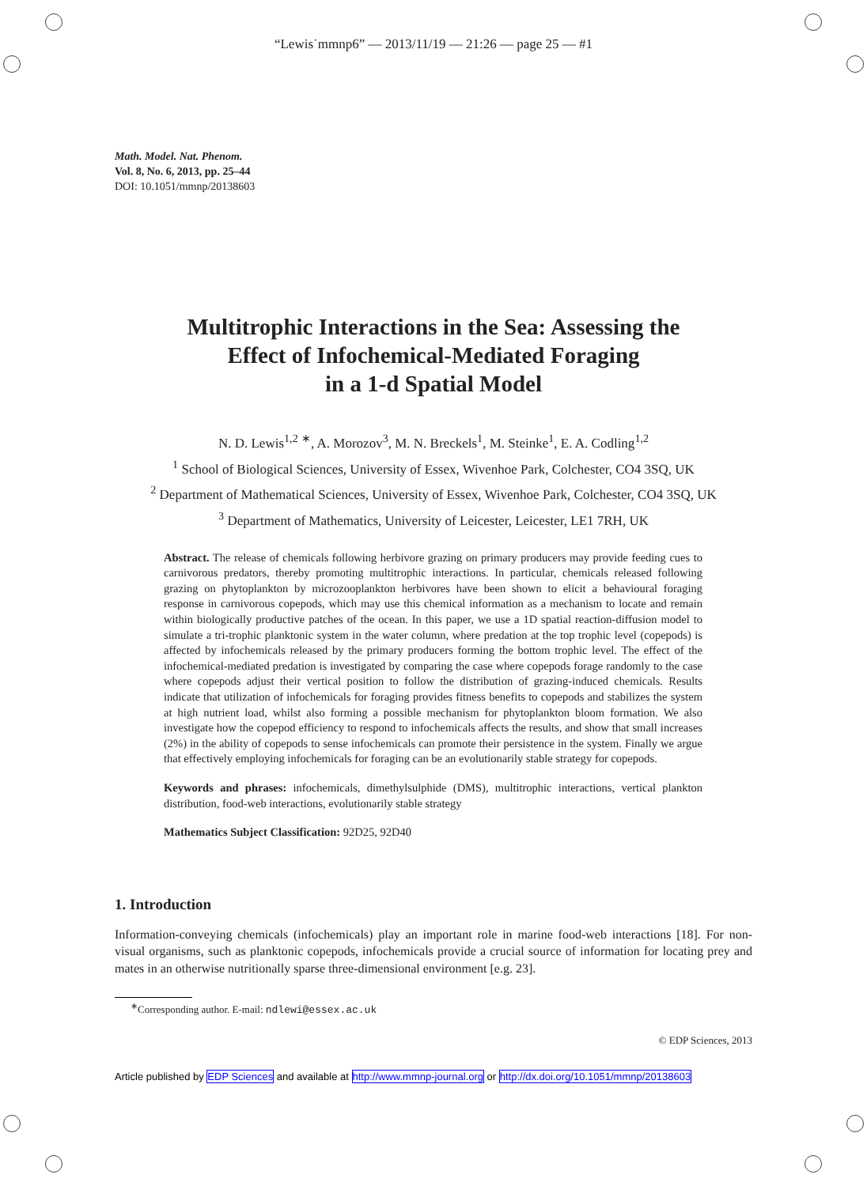“Lewis˙mmnp6” — 2013/11/19 — 21:26 — page 25 — #1
Math. Model. Nat. Phenom.
Vol. 8, No. 6, 2013, pp. 25–44
DOI: 10.1051/mmnp/20138603
Multitrophic Interactions in the Sea: Assessing the
Effect of Infochemical-Mediated Foraging
in a 1-d Spatial Model
N. D. Lewis<sup>1,2</sup> <sup>∗</sup>, A. Morozov<sup>3</sup>, M. N. Breckels<sup>1</sup>, M. Steinke<sup>1</sup>, E. A. Codling<sup>1,2</sup>
<sup>1</sup> School of Biological Sciences, University of Essex, Wivenhoe Park, Colchester, CO4 3SQ, UK
<sup>2</sup> Department of Mathematical Sciences, University of Essex, Wivenhoe Park, Colchester, CO4 3SQ, UK
<sup>3</sup> Department of Mathematics, University of Leicester, Leicester, LE1 7RH, UK
Abstract. The release of chemicals following herbivore grazing on primary producers may provide feeding cues to carnivorous predators, thereby promoting multitrophic interactions. In particular, chemicals released following grazing on phytoplankton by microzooplankton herbivores have been shown to elicit a behavioural foraging response in carnivorous copepods, which may use this chemical information as a mechanism to locate and remain within biologically productive patches of the ocean. In this paper, we use a 1D spatial reaction-diffusion model to simulate a tri-trophic planktonic system in the water column, where predation at the top trophic level (copepods) is affected by infochemicals released by the primary producers forming the bottom trophic level. The effect of the infochemical-mediated predation is investigated by comparing the case where copepods forage randomly to the case where copepods adjust their vertical position to follow the distribution of grazing-induced chemicals. Results indicate that utilization of infochemicals for foraging provides fitness benefits to copepods and stabilizes the system at high nutrient load, whilst also forming a possible mechanism for phytoplankton bloom formation. We also investigate how the copepod efficiency to respond to infochemicals affects the results, and show that small increases (2%) in the ability of copepods to sense infochemicals can promote their persistence in the system. Finally we argue that effectively employing infochemicals for foraging can be an evolutionarily stable strategy for copepods.
Keywords and phrases: infochemicals, dimethylsulphide (DMS), multitrophic interactions, vertical plankton distribution, food-web interactions, evolutionarily stable strategy
Mathematics Subject Classification: 92D25, 92D40
1. Introduction
Information-conveying chemicals (infochemicals) play an important role in marine food-web interactions [18]. For non-visual organisms, such as planktonic copepods, infochemicals provide a crucial source of information for locating prey and mates in an otherwise nutritionally sparse three-dimensional environment [e.g. 23].
<sup>∗</sup>Corresponding author. E-mail: ndlewi@essex.ac.uk
© EDP Sciences, 2013
Article published by EDP Sciences and available at http://www.mmnp-journal.org or http://dx.doi.org/10.1051/mmnp/20138603